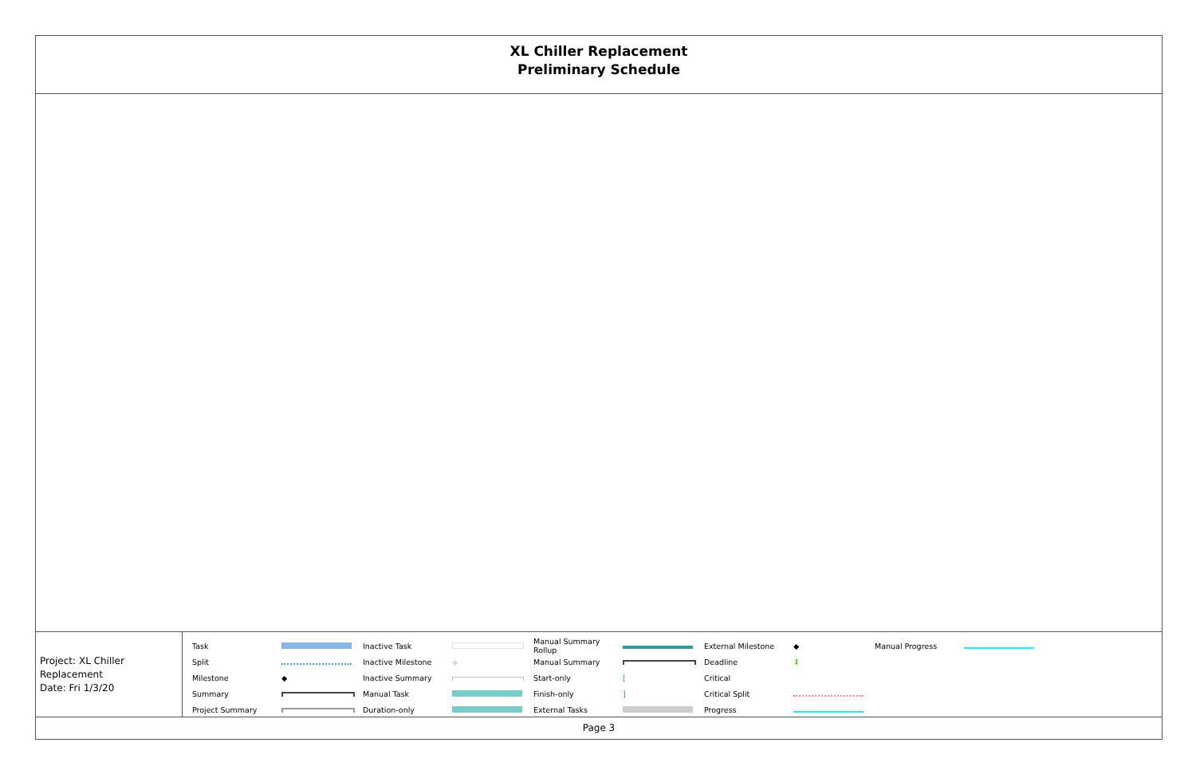XL Chiller Replacement
Preliminary Schedule
Project: XL Chiller Replacement
Date: Fri 1/3/20
| Task | | Inactive Task | | Manual Summary Rollup | | External Milestone | ◆ | Manual Progress | |
| Split | | Inactive Milestone | ◆ | Manual Summary | | Deadline | ⬇ | | |
| Milestone | ◆ | Inactive Summary | | Start-only | [ | Critical | | | |
| Summary | | Manual Task | | Finish-only | ] | Critical Split | | | |
| Project Summary | | Duration-only | | External Tasks | | Progress | | | |
Page 3